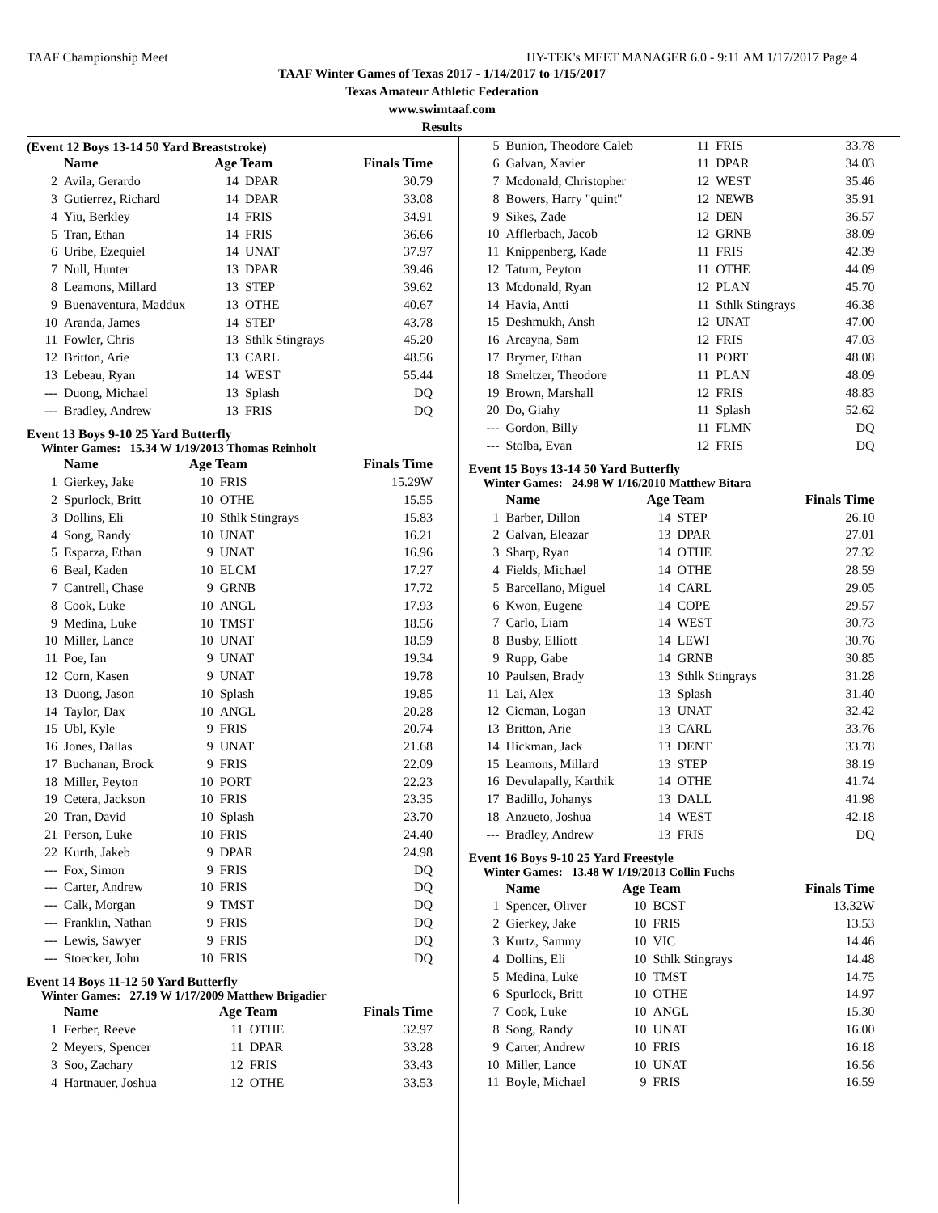TAAF Championship Meet HY-TEK's MEET MANAGER 6.0 - 9:11 AM 1/17/2017 Page 4
TAAF Winter Games of Texas 2017 - 1/14/2017 to 1/15/2017
Texas Amateur Athletic Federation
www.swimtaaf.com
Results
(Event 12 Boys 13-14 50 Yard Breaststroke)
| | Name | Age Team | | Finals Time |
| --- | --- | --- | --- | --- |
| 2 | Avila, Gerardo | 14 | DPAR | 30.79 |
| 3 | Gutierrez, Richard | 14 | DPAR | 33.08 |
| 4 | Yiu, Berkley | 14 | FRIS | 34.91 |
| 5 | Tran, Ethan | 14 | FRIS | 36.66 |
| 6 | Uribe, Ezequiel | 14 | UNAT | 37.97 |
| 7 | Null, Hunter | 13 | DPAR | 39.46 |
| 8 | Leamons, Millard | 13 | STEP | 39.62 |
| 9 | Buenaventura, Maddux | 13 | OTHE | 40.67 |
| 10 | Aranda, James | 14 | STEP | 43.78 |
| 11 | Fowler, Chris | 13 | Sthlk Stingrays | 45.20 |
| 12 | Britton, Arie | 13 | CARL | 48.56 |
| 13 | Lebeau, Ryan | 14 | WEST | 55.44 |
| --- | Duong, Michael | 13 | Splash | DQ |
| --- | Bradley, Andrew | 13 | FRIS | DQ |
Event 13 Boys 9-10 25 Yard Butterfly
Winter Games: 15.34 W 1/19/2013 Thomas Reinholt
| | Name | Age Team | | Finals Time |
| --- | --- | --- | --- | --- |
| 1 | Gierkey, Jake | 10 | FRIS | 15.29W |
| 2 | Spurlock, Britt | 10 | OTHE | 15.55 |
| 3 | Dollins, Eli | 10 | Sthlk Stingrays | 15.83 |
| 4 | Song, Randy | 10 | UNAT | 16.21 |
| 5 | Esparza, Ethan | 9 | UNAT | 16.96 |
| 6 | Beal, Kaden | 10 | ELCM | 17.27 |
| 7 | Cantrell, Chase | 9 | GRNB | 17.72 |
| 8 | Cook, Luke | 10 | ANGL | 17.93 |
| 9 | Medina, Luke | 10 | TMST | 18.56 |
| 10 | Miller, Lance | 10 | UNAT | 18.59 |
| 11 | Poe, Ian | 9 | UNAT | 19.34 |
| 12 | Corn, Kasen | 9 | UNAT | 19.78 |
| 13 | Duong, Jason | 10 | Splash | 19.85 |
| 14 | Taylor, Dax | 10 | ANGL | 20.28 |
| 15 | Ubl, Kyle | 9 | FRIS | 20.74 |
| 16 | Jones, Dallas | 9 | UNAT | 21.68 |
| 17 | Buchanan, Brock | 9 | FRIS | 22.09 |
| 18 | Miller, Peyton | 10 | PORT | 22.23 |
| 19 | Cetera, Jackson | 10 | FRIS | 23.35 |
| 20 | Tran, David | 10 | Splash | 23.70 |
| 21 | Person, Luke | 10 | FRIS | 24.40 |
| 22 | Kurth, Jakeb | 9 | DPAR | 24.98 |
| --- | Fox, Simon | 9 | FRIS | DQ |
| --- | Carter, Andrew | 10 | FRIS | DQ |
| --- | Calk, Morgan | 9 | TMST | DQ |
| --- | Franklin, Nathan | 9 | FRIS | DQ |
| --- | Lewis, Sawyer | 9 | FRIS | DQ |
| --- | Stoecker, John | 10 | FRIS | DQ |
Event 14 Boys 11-12 50 Yard Butterfly
Winter Games: 27.19 W 1/17/2009 Matthew Brigadier
| | Name | Age Team | | Finals Time |
| --- | --- | --- | --- | --- |
| 1 | Ferber, Reeve | 11 | OTHE | 32.97 |
| 2 | Meyers, Spencer | 11 | DPAR | 33.28 |
| 3 | Soo, Zachary | 12 | FRIS | 33.43 |
| 4 | Hartnauer, Joshua | 12 | OTHE | 33.53 |
| 5 | Bunion, Theodore Caleb | 11 | FRIS | 33.78 |
| 6 | Galvan, Xavier | 11 | DPAR | 34.03 |
| 7 | Mcdonald, Christopher | 12 | WEST | 35.46 |
| 8 | Bowers, Harry "quint" | 12 | NEWB | 35.91 |
| 9 | Sikes, Zade | 12 | DEN | 36.57 |
| 10 | Afflerbach, Jacob | 12 | GRNB | 38.09 |
| 11 | Knippenberg, Kade | 11 | FRIS | 42.39 |
| 12 | Tatum, Peyton | 11 | OTHE | 44.09 |
| 13 | Mcdonald, Ryan | 12 | PLAN | 45.70 |
| 14 | Havia, Antti | 11 | Sthlk Stingrays | 46.38 |
| 15 | Deshmukh, Ansh | 12 | UNAT | 47.00 |
| 16 | Arcayna, Sam | 12 | FRIS | 47.03 |
| 17 | Brymer, Ethan | 11 | PORT | 48.08 |
| 18 | Smeltzer, Theodore | 11 | PLAN | 48.09 |
| 19 | Brown, Marshall | 12 | FRIS | 48.83 |
| 20 | Do, Giahy | 11 | Splash | 52.62 |
| --- | Gordon, Billy | 11 | FLMN | DQ |
| --- | Stolba, Evan | 12 | FRIS | DQ |
Event 15 Boys 13-14 50 Yard Butterfly
Winter Games: 24.98 W 1/16/2010 Matthew Bitara
| | Name | Age Team | | Finals Time |
| --- | --- | --- | --- | --- |
| 1 | Barber, Dillon | 14 | STEP | 26.10 |
| 2 | Galvan, Eleazar | 13 | DPAR | 27.01 |
| 3 | Sharp, Ryan | 14 | OTHE | 27.32 |
| 4 | Fields, Michael | 14 | OTHE | 28.59 |
| 5 | Barcellano, Miguel | 14 | CARL | 29.05 |
| 6 | Kwon, Eugene | 14 | COPE | 29.57 |
| 7 | Carlo, Liam | 14 | WEST | 30.73 |
| 8 | Busby, Elliott | 14 | LEWI | 30.76 |
| 9 | Rupp, Gabe | 14 | GRNB | 30.85 |
| 10 | Paulsen, Brady | 13 | Sthlk Stingrays | 31.28 |
| 11 | Lai, Alex | 13 | Splash | 31.40 |
| 12 | Cicman, Logan | 13 | UNAT | 32.42 |
| 13 | Britton, Arie | 13 | CARL | 33.76 |
| 14 | Hickman, Jack | 13 | DENT | 33.78 |
| 15 | Leamons, Millard | 13 | STEP | 38.19 |
| 16 | Devulapally, Karthik | 14 | OTHE | 41.74 |
| 17 | Badillo, Johanys | 13 | DALL | 41.98 |
| 18 | Anzueto, Joshua | 14 | WEST | 42.18 |
| --- | Bradley, Andrew | 13 | FRIS | DQ |
Event 16 Boys 9-10 25 Yard Freestyle
Winter Games: 13.48 W 1/19/2013 Collin Fuchs
| | Name | Age Team | | Finals Time |
| --- | --- | --- | --- | --- |
| 1 | Spencer, Oliver | 10 | BCST | 13.32W |
| 2 | Gierkey, Jake | 10 | FRIS | 13.53 |
| 3 | Kurtz, Sammy | 10 | VIC | 14.46 |
| 4 | Dollins, Eli | 10 | Sthlk Stingrays | 14.48 |
| 5 | Medina, Luke | 10 | TMST | 14.75 |
| 6 | Spurlock, Britt | 10 | OTHE | 14.97 |
| 7 | Cook, Luke | 10 | ANGL | 15.30 |
| 8 | Song, Randy | 10 | UNAT | 16.00 |
| 9 | Carter, Andrew | 10 | FRIS | 16.18 |
| 10 | Miller, Lance | 10 | UNAT | 16.56 |
| 11 | Boyle, Michael | 9 | FRIS | 16.59 |